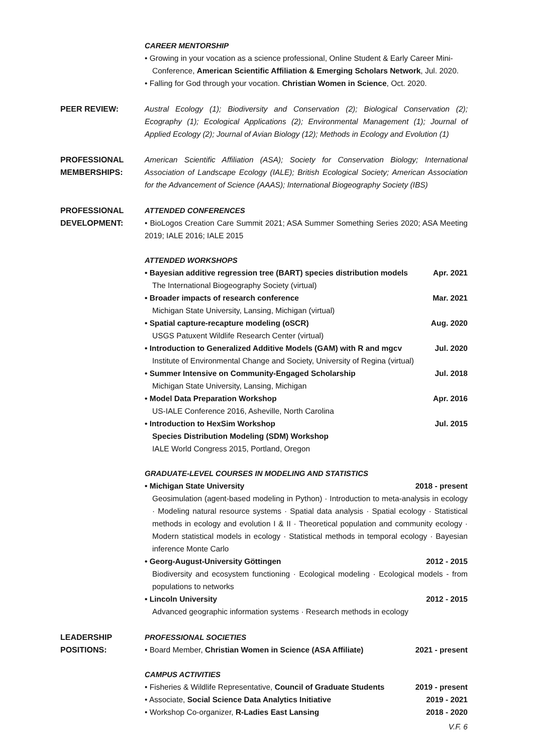CAREER MENTORSHIP
• Growing in your vocation as a science professional, Online Student & Early Career Mini-
Conference, American Scientific Affiliation & Emerging Scholars Network, Jul. 2020.
• Falling for God through your vocation. Christian Women in Science, Oct. 2020.
PEER REVIEW: Austral Ecology (1); Biodiversity and Conservation (2); Biological Conservation (2); Ecography (1); Ecological Applications (2); Environmental Management (1); Journal of Applied Ecology (2); Journal of Avian Biology (12); Methods in Ecology and Evolution (1)
PROFESSIONAL MEMBERSHIPS:
American Scientific Affiliation (ASA); Society for Conservation Biology; International Association of Landscape Ecology (IALE); British Ecological Society; American Association for the Advancement of Science (AAAS); International Biogeography Society (IBS)
PROFESSIONAL DEVELOPMENT:
ATTENDED CONFERENCES
• BioLogos Creation Care Summit 2021; ASA Summer Something Series 2020; ASA Meeting 2019; IALE 2016; IALE 2015
ATTENDED WORKSHOPS
• Bayesian additive regression tree (BART) species distribution models Apr. 2021
The International Biogeography Society (virtual)
• Broader impacts of research conference Mar. 2021
Michigan State University, Lansing, Michigan (virtual)
• Spatial capture-recapture modeling (oSCR) Aug. 2020
USGS Patuxent Wildlife Research Center (virtual)
• Introduction to Generalized Additive Models (GAM) with R and mgcv Jul. 2020
Institute of Environmental Change and Society, University of Regina (virtual)
• Summer Intensive on Community-Engaged Scholarship Jul. 2018
Michigan State University, Lansing, Michigan
• Model Data Preparation Workshop Apr. 2016
US-IALE Conference 2016, Asheville, North Carolina
• Introduction to HexSim Workshop Jul. 2015
Species Distribution Modeling (SDM) Workshop
IALE World Congress 2015, Portland, Oregon
GRADUATE-LEVEL COURSES IN MODELING AND STATISTICS
• Michigan State University 2018 - present
Geosimulation (agent-based modeling in Python) · Introduction to meta-analysis in ecology · Modeling natural resource systems · Spatial data analysis · Spatial ecology · Statistical methods in ecology and evolution I & II · Theoretical population and community ecology · Modern statistical models in ecology · Statistical methods in temporal ecology · Bayesian inference Monte Carlo
• Georg-August-University Göttingen 2012 - 2015
Biodiversity and ecosystem functioning · Ecological modeling · Ecological models - from populations to networks
• Lincoln University 2012 - 2015
Advanced geographic information systems · Research methods in ecology
LEADERSHIP POSITIONS:
PROFESSIONAL SOCIETIES
• Board Member, Christian Women in Science (ASA Affiliate) 2021 - present
CAMPUS ACTIVITIES
• Fisheries & Wildlife Representative, Council of Graduate Students 2019 - present
• Associate, Social Science Data Analytics Initiative 2019 - 2021
• Workshop Co-organizer, R-Ladies East Lansing 2018 - 2020
V.F. 6